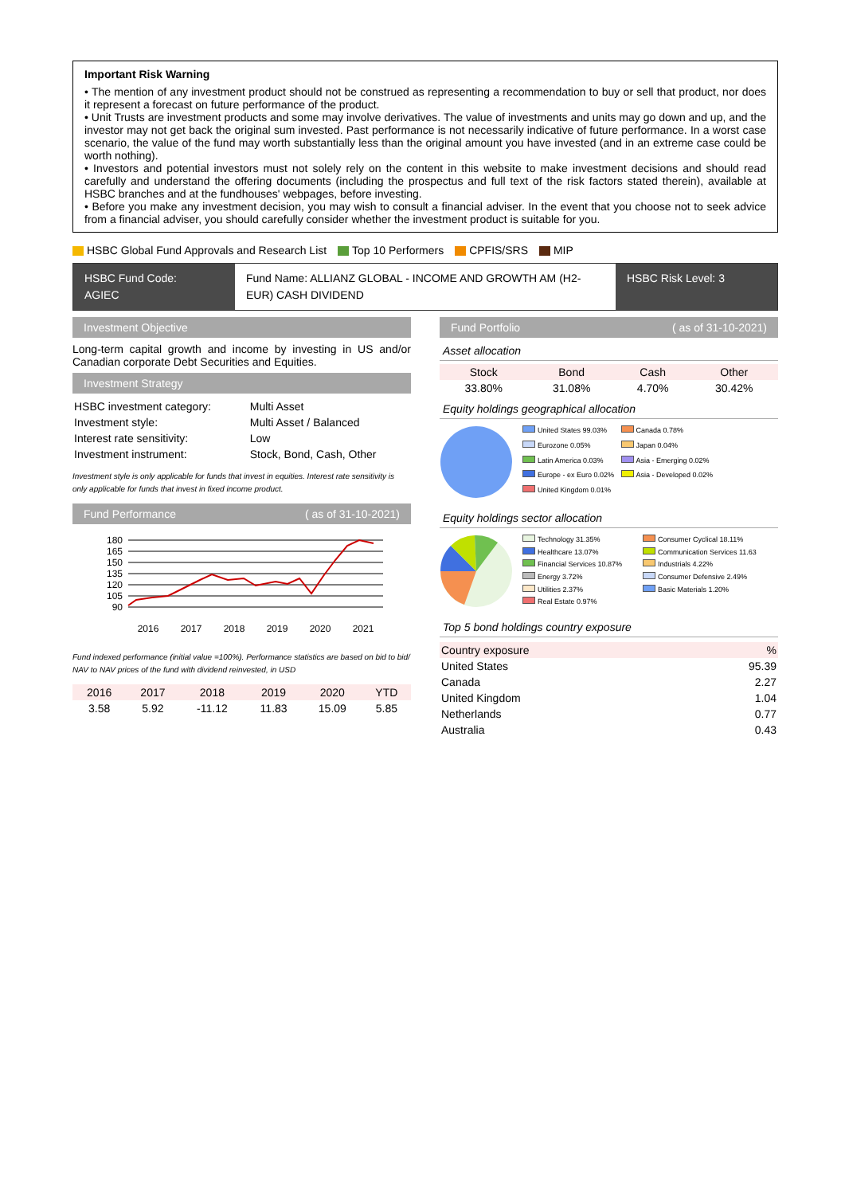Important Risk Warning
• The mention of any investment product should not be construed as representing a recommendation to buy or sell that product, nor does it represent a forecast on future performance of the product.
• Unit Trusts are investment products and some may involve derivatives. The value of investments and units may go down and up, and the investor may not get back the original sum invested. Past performance is not necessarily indicative of future performance. In a worst case scenario, the value of the fund may worth substantially less than the original amount you have invested (and in an extreme case could be worth nothing).
• Investors and potential investors must not solely rely on the content in this website to make investment decisions and should read carefully and understand the offering documents (including the prospectus and full text of the risk factors stated therein), available at HSBC branches and at the fundhouses' webpages, before investing.
• Before you make any investment decision, you may wish to consult a financial adviser. In the event that you choose not to seek advice from a financial adviser, you should carefully consider whether the investment product is suitable for you.
HSBC Global Fund Approvals and Research List Top 10 Performers CPFIS/SRS MIP
HSBC Fund Code:
AGIEC
Fund Name: ALLIANZ GLOBAL - INCOME AND GROWTH AM (H2-EUR) CASH DIVIDEND
HSBC Risk Level: 3
Investment Objective
Long-term capital growth and income by investing in US and/or Canadian corporate Debt Securities and Equities.
Investment Strategy
| HSBC investment category: | Multi Asset |
| Investment style: | Multi Asset / Balanced |
| Interest rate sensitivity: | Low |
| Investment instrument: | Stock, Bond, Cash, Other |
Investment style is only applicable for funds that invest in equities. Interest rate sensitivity is only applicable for funds that invest in fixed income product.
Fund Performance ( as of 31-10-2021)
180
165
150
135
120
105
90
2016
2017
2018
2019
2020
2021
Fund indexed performance (initial value =100%). Performance statistics are based on bid to bid/ NAV to NAV prices of the fund with dividend reinvested, in USD
| 2016 | 2017 | 2018 | 2019 | 2020 | YTD |
| --- | --- | --- | --- | --- | --- |
| 3.58 | 5.92 | -11.12 | 11.83 | 15.09 | 5.85 |
Fund Portfolio ( as of 31-10-2021)
Asset allocation
| Stock | Bond | Cash | Other |
| --- | --- | --- | --- |
| 33.80% | 31.08% | 4.70% | 30.42% |
Equity holdings geographical allocation
United States 99.03% Canada 0.78% Eurozone 0.05% Japan 0.04% Latin America 0.03% Asia - Emerging 0.02% Europe - ex Euro 0.02% Asia - Developed 0.02% United Kingdom 0.01%
Equity holdings sector allocation
Technology 31.35% Consumer Cyclical 18.11% Healthcare 13.07% Communication Services 11.63 Financial Services 10.87% Industrials 4.22% Energy 3.72% Consumer Defensive 2.49% Utilities 2.37% Basic Materials 1.20% Real Estate 0.97%
Top 5 bond holdings country exposure
| Country exposure | % |
| --- | --- |
| United States | 95.39 |
| Canada | 2.27 |
| United Kingdom | 1.04 |
| Netherlands | 0.77 |
| Australia | 0.43 |